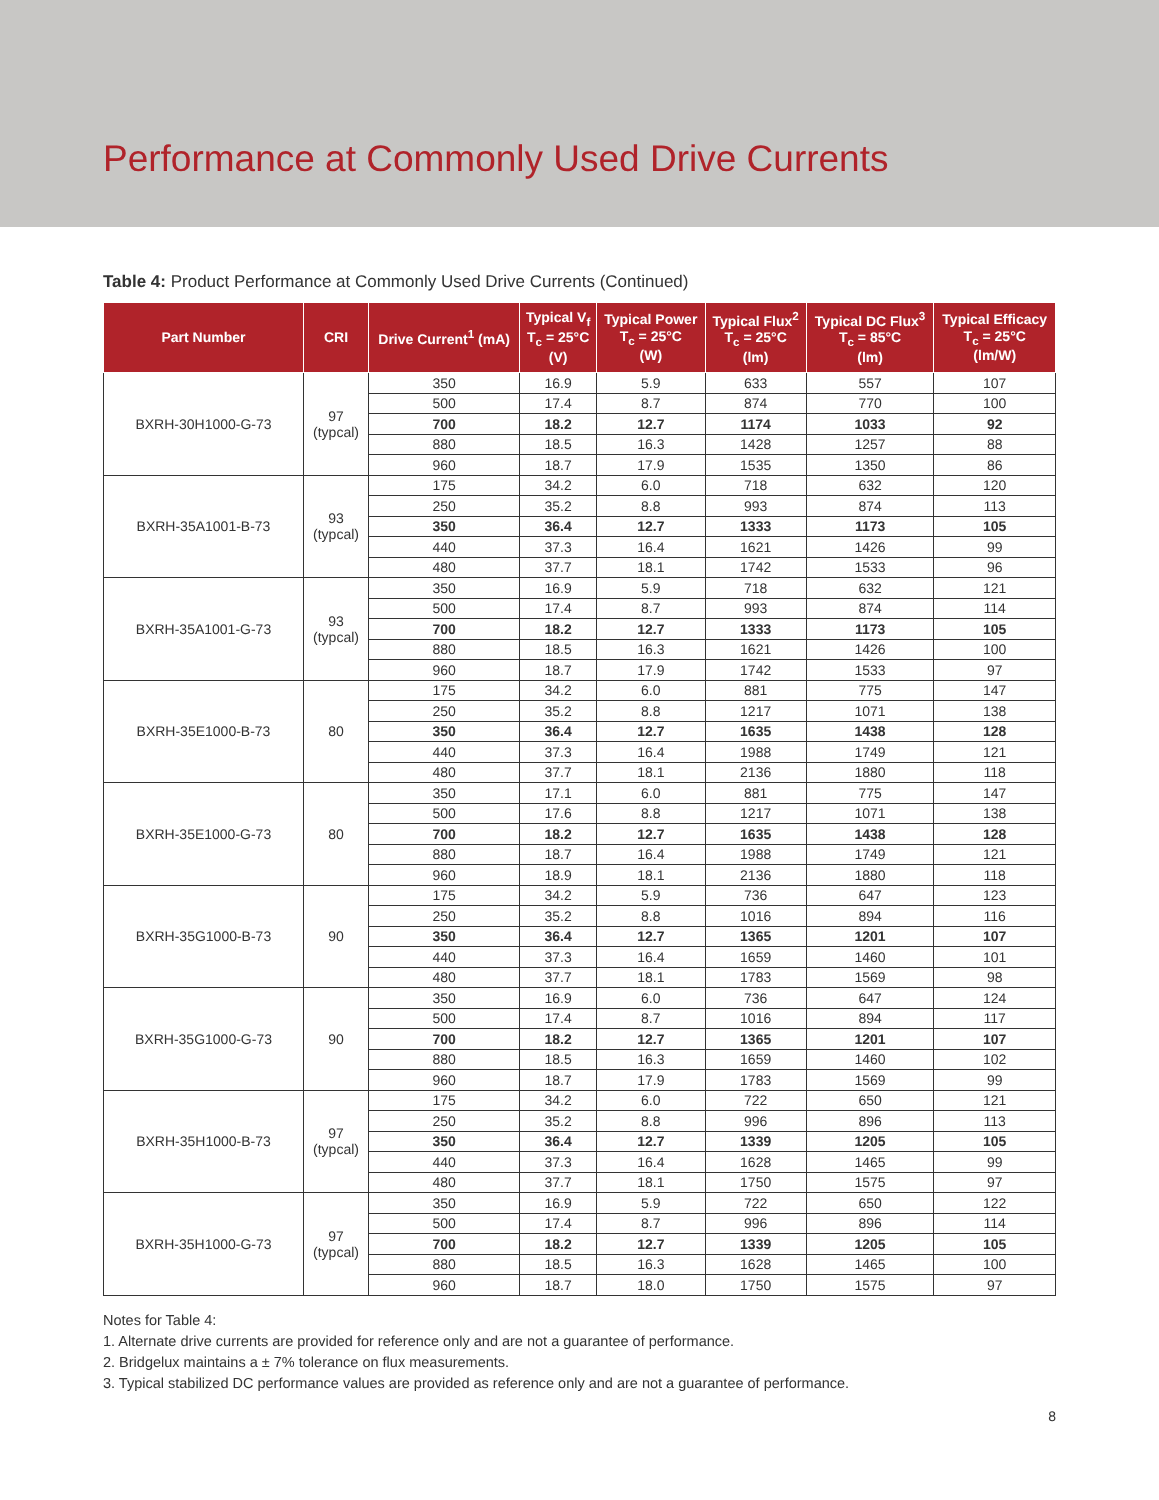Performance at Commonly Used Drive Currents
Table 4: Product Performance at Commonly Used Drive Currents (Continued)
| Part Number | CRI | Drive Current<sup>1</sup> (mA) | Typical V<sub>f</sub> T<sub>c</sub> = 25°C (V) | Typical Power T<sub>c</sub> = 25°C (W) | Typical Flux<sup>2</sup> T<sub>c</sub> = 25°C (lm) | Typical DC Flux<sup>3</sup> T<sub>c</sub> = 85°C (lm) | Typical Efficacy T<sub>c</sub> = 25°C (lm/W) |
| --- | --- | --- | --- | --- | --- | --- | --- |
| BXRH-30H1000-G-73 | 97 (typcal) | 350 | 16.9 | 5.9 | 633 | 557 | 107 |
| | | 500 | 17.4 | 8.7 | 874 | 770 | 100 |
| | | 700 | 18.2 | 12.7 | 1174 | 1033 | 92 |
| | | 880 | 18.5 | 16.3 | 1428 | 1257 | 88 |
| | | 960 | 18.7 | 17.9 | 1535 | 1350 | 86 |
| BXRH-35A1001-B-73 | 93 (typcal) | 175 | 34.2 | 6.0 | 718 | 632 | 120 |
| | | 250 | 35.2 | 8.8 | 993 | 874 | 113 |
| | | 350 | 36.4 | 12.7 | 1333 | 1173 | 105 |
| | | 440 | 37.3 | 16.4 | 1621 | 1426 | 99 |
| | | 480 | 37.7 | 18.1 | 1742 | 1533 | 96 |
| BXRH-35A1001-G-73 | 93 (typcal) | 350 | 16.9 | 5.9 | 718 | 632 | 121 |
| | | 500 | 17.4 | 8.7 | 993 | 874 | 114 |
| | | 700 | 18.2 | 12.7 | 1333 | 1173 | 105 |
| | | 880 | 18.5 | 16.3 | 1621 | 1426 | 100 |
| | | 960 | 18.7 | 17.9 | 1742 | 1533 | 97 |
| BXRH-35E1000-B-73 | 80 | 175 | 34.2 | 6.0 | 881 | 775 | 147 |
| | | 250 | 35.2 | 8.8 | 1217 | 1071 | 138 |
| | | 350 | 36.4 | 12.7 | 1635 | 1438 | 128 |
| | | 440 | 37.3 | 16.4 | 1988 | 1749 | 121 |
| | | 480 | 37.7 | 18.1 | 2136 | 1880 | 118 |
| BXRH-35E1000-G-73 | 80 | 350 | 17.1 | 6.0 | 881 | 775 | 147 |
| | | 500 | 17.6 | 8.8 | 1217 | 1071 | 138 |
| | | 700 | 18.2 | 12.7 | 1635 | 1438 | 128 |
| | | 880 | 18.7 | 16.4 | 1988 | 1749 | 121 |
| | | 960 | 18.9 | 18.1 | 2136 | 1880 | 118 |
| BXRH-35G1000-B-73 | 90 | 175 | 34.2 | 5.9 | 736 | 647 | 123 |
| | | 250 | 35.2 | 8.8 | 1016 | 894 | 116 |
| | | 350 | 36.4 | 12.7 | 1365 | 1201 | 107 |
| | | 440 | 37.3 | 16.4 | 1659 | 1460 | 101 |
| | | 480 | 37.7 | 18.1 | 1783 | 1569 | 98 |
| BXRH-35G1000-G-73 | 90 | 350 | 16.9 | 6.0 | 736 | 647 | 124 |
| | | 500 | 17.4 | 8.7 | 1016 | 894 | 117 |
| | | 700 | 18.2 | 12.7 | 1365 | 1201 | 107 |
| | | 880 | 18.5 | 16.3 | 1659 | 1460 | 102 |
| | | 960 | 18.7 | 17.9 | 1783 | 1569 | 99 |
| BXRH-35H1000-B-73 | 97 (typcal) | 175 | 34.2 | 6.0 | 722 | 650 | 121 |
| | | 250 | 35.2 | 8.8 | 996 | 896 | 113 |
| | | 350 | 36.4 | 12.7 | 1339 | 1205 | 105 |
| | | 440 | 37.3 | 16.4 | 1628 | 1465 | 99 |
| | | 480 | 37.7 | 18.1 | 1750 | 1575 | 97 |
| BXRH-35H1000-G-73 | 97 (typcal) | 350 | 16.9 | 5.9 | 722 | 650 | 122 |
| | | 500 | 17.4 | 8.7 | 996 | 896 | 114 |
| | | 700 | 18.2 | 12.7 | 1339 | 1205 | 105 |
| | | 880 | 18.5 | 16.3 | 1628 | 1465 | 100 |
| | | 960 | 18.7 | 18.0 | 1750 | 1575 | 97 |
Notes for Table 4:
1. Alternate drive currents are provided for reference only and are not a guarantee of performance.
2. Bridgelux maintains a ± 7% tolerance on flux measurements.
3. Typical stabilized DC performance values are provided as reference only and are not a guarantee of performance.
8